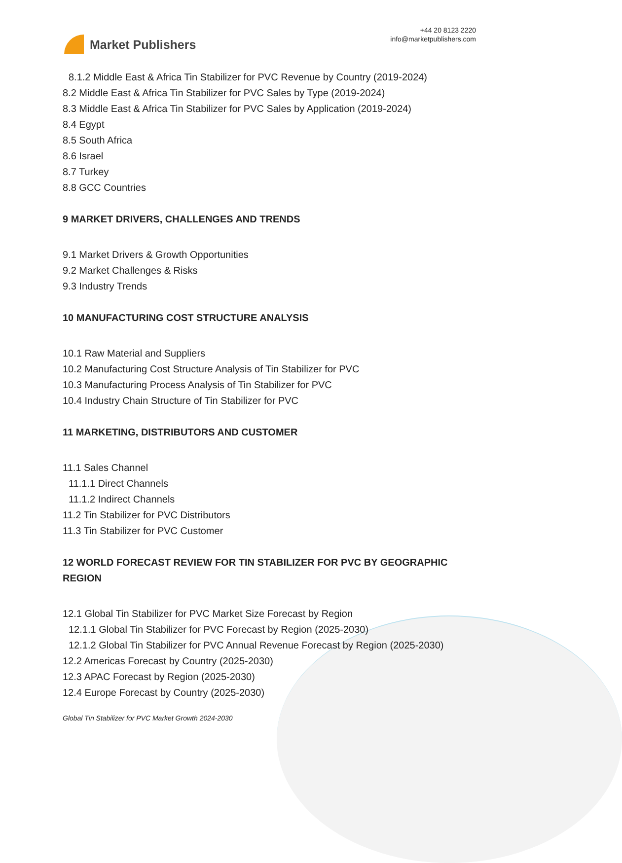Market Publishers
+44 20 8123 2220
info@marketpublishers.com
8.1.2 Middle East & Africa Tin Stabilizer for PVC Revenue by Country (2019-2024)
8.2 Middle East & Africa Tin Stabilizer for PVC Sales by Type (2019-2024)
8.3 Middle East & Africa Tin Stabilizer for PVC Sales by Application (2019-2024)
8.4 Egypt
8.5 South Africa
8.6 Israel
8.7 Turkey
8.8 GCC Countries
9 MARKET DRIVERS, CHALLENGES AND TRENDS
9.1 Market Drivers & Growth Opportunities
9.2 Market Challenges & Risks
9.3 Industry Trends
10 MANUFACTURING COST STRUCTURE ANALYSIS
10.1 Raw Material and Suppliers
10.2 Manufacturing Cost Structure Analysis of Tin Stabilizer for PVC
10.3 Manufacturing Process Analysis of Tin Stabilizer for PVC
10.4 Industry Chain Structure of Tin Stabilizer for PVC
11 MARKETING, DISTRIBUTORS AND CUSTOMER
11.1 Sales Channel
11.1.1 Direct Channels
11.1.2 Indirect Channels
11.2 Tin Stabilizer for PVC Distributors
11.3 Tin Stabilizer for PVC Customer
12 WORLD FORECAST REVIEW FOR TIN STABILIZER FOR PVC BY GEOGRAPHIC REGION
12.1 Global Tin Stabilizer for PVC Market Size Forecast by Region
12.1.1 Global Tin Stabilizer for PVC Forecast by Region (2025-2030)
12.1.2 Global Tin Stabilizer for PVC Annual Revenue Forecast by Region (2025-2030)
12.2 Americas Forecast by Country (2025-2030)
12.3 APAC Forecast by Region (2025-2030)
12.4 Europe Forecast by Country (2025-2030)
Global Tin Stabilizer for PVC Market Growth 2024-2030